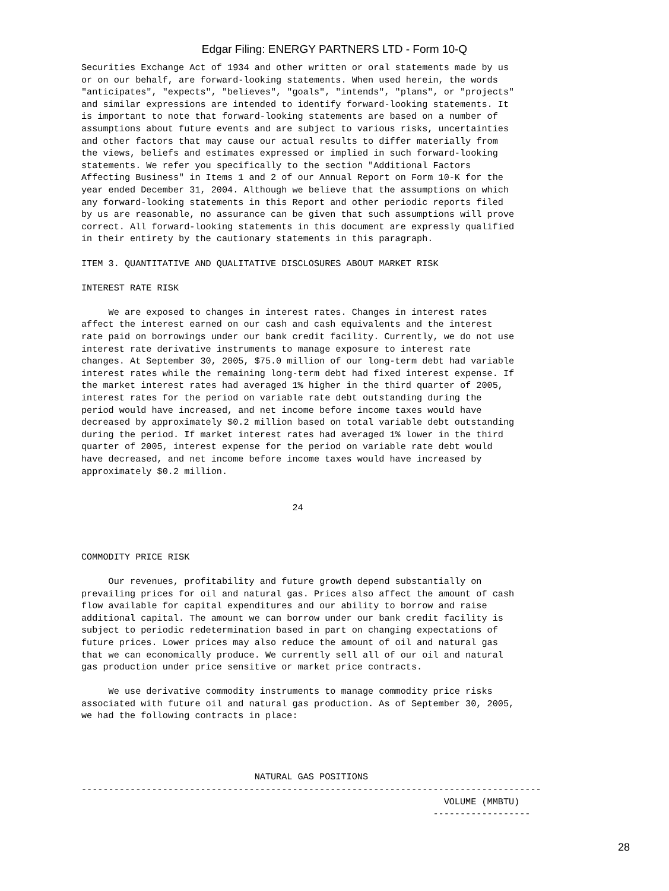Edgar Filing: ENERGY PARTNERS LTD - Form 10-Q
Securities Exchange Act of 1934 and other written or oral statements made by us
or on our behalf, are forward-looking statements. When used herein, the words
"anticipates", "expects", "believes", "goals", "intends", "plans", or "projects"
and similar expressions are intended to identify forward-looking statements. It
is important to note that forward-looking statements are based on a number of
assumptions about future events and are subject to various risks, uncertainties
and other factors that may cause our actual results to differ materially from
the views, beliefs and estimates expressed or implied in such forward-looking
statements. We refer you specifically to the section "Additional Factors
Affecting Business" in Items 1 and 2 of our Annual Report on Form 10-K for the
year ended December 31, 2004. Although we believe that the assumptions on which
any forward-looking statements in this Report and other periodic reports filed
by us are reasonable, no assurance can be given that such assumptions will prove
correct. All forward-looking statements in this document are expressly qualified
in their entirety by the cautionary statements in this paragraph.

ITEM 3. QUANTITATIVE AND QUALITATIVE DISCLOSURES ABOUT MARKET RISK

INTEREST RATE RISK

     We are exposed to changes in interest rates. Changes in interest rates
affect the interest earned on our cash and cash equivalents and the interest
rate paid on borrowings under our bank credit facility. Currently, we do not use
interest rate derivative instruments to manage exposure to interest rate
changes. At September 30, 2005, $75.0 million of our long-term debt had variable
interest rates while the remaining long-term debt had fixed interest expense. If
the market interest rates had averaged 1% higher in the third quarter of 2005,
interest rates for the period on variable rate debt outstanding during the
period would have increased, and net income before income taxes would have
decreased by approximately $0.2 million based on total variable debt outstanding
during the period. If market interest rates had averaged 1% lower in the third
quarter of 2005, interest expense for the period on variable rate debt would
have decreased, and net income before income taxes would have increased by
approximately $0.2 million.


                                       24



COMMODITY PRICE RISK

     Our revenues, profitability and future growth depend substantially on
prevailing prices for oil and natural gas. Prices also affect the amount of cash
flow available for capital expenditures and our ability to borrow and raise
additional capital. The amount we can borrow under our bank credit facility is
subject to periodic redetermination based in part on changing expectations of
future prices. Lower prices may also reduce the amount of oil and natural gas
that we can economically produce. We currently sell all of our oil and natural
gas production under price sensitive or market price contracts.

     We use derivative commodity instruments to manage commodity price risks
associated with future oil and natural gas production. As of September 30, 2005,
we had the following contracts in place:




                                NATURAL GAS POSITIONS
-------------------------------------------------------------------------------------
                                                                   VOLUME (MMBTU)
                                                                 ------------------
28